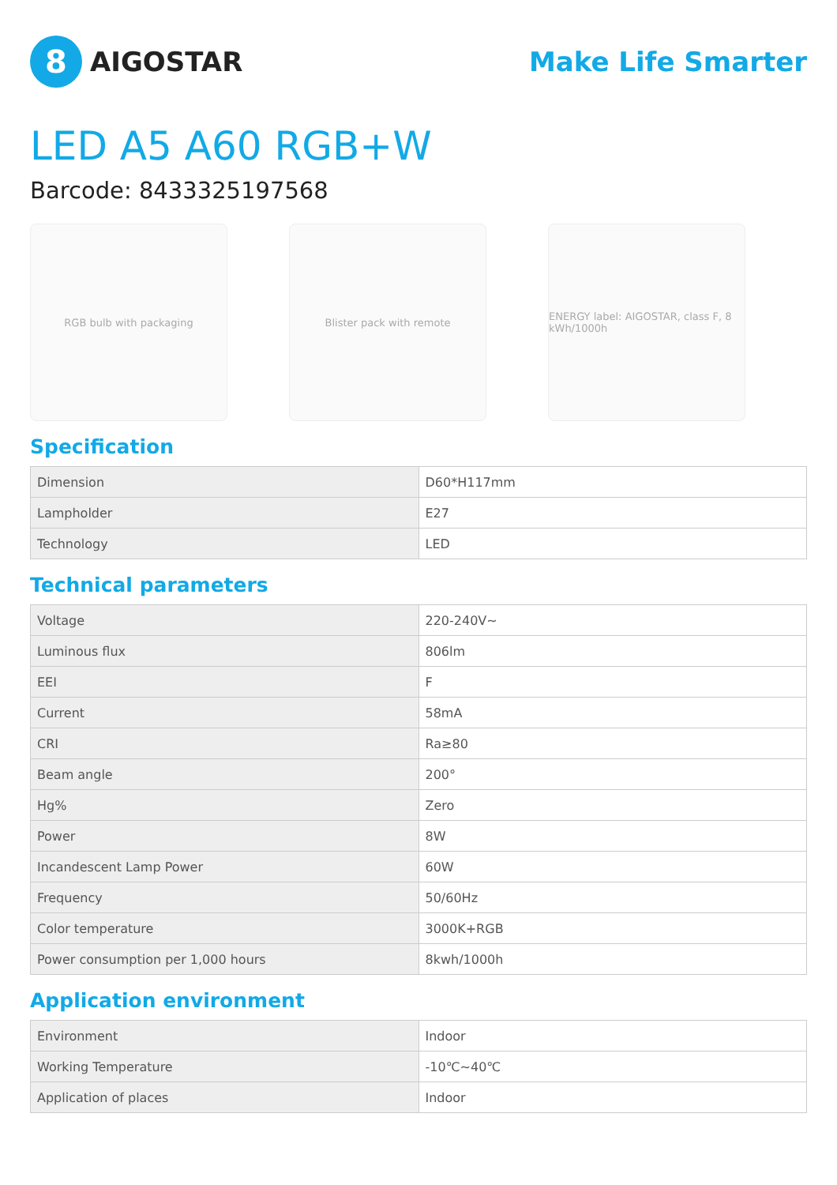8
AIGOSTAR
Make Life Smarter
LED A5 A60 RGB+W
Barcode: 8433325197568
RGB bulb with packaging Blister pack with remote ENERGY label: AIGOSTAR, class F, 8 kWh/1000h
Specification
| Dimension | D60*H117mm |
| Lampholder | E27 |
| Technology | LED |
Technical parameters
| Voltage | 220-240V~ |
| Luminous flux | 806lm |
| EEI | F |
| Current | 58mA |
| CRI | Ra≥80 |
| Beam angle | 200° |
| Hg% | Zero |
| Power | 8W |
| Incandescent Lamp Power | 60W |
| Frequency | 50/60Hz |
| Color temperature | 3000K+RGB |
| Power consumption per 1,000 hours | 8kwh/1000h |
Application environment
| Environment | Indoor |
| Working Temperature | -10℃~40℃ |
| Application of places | Indoor |